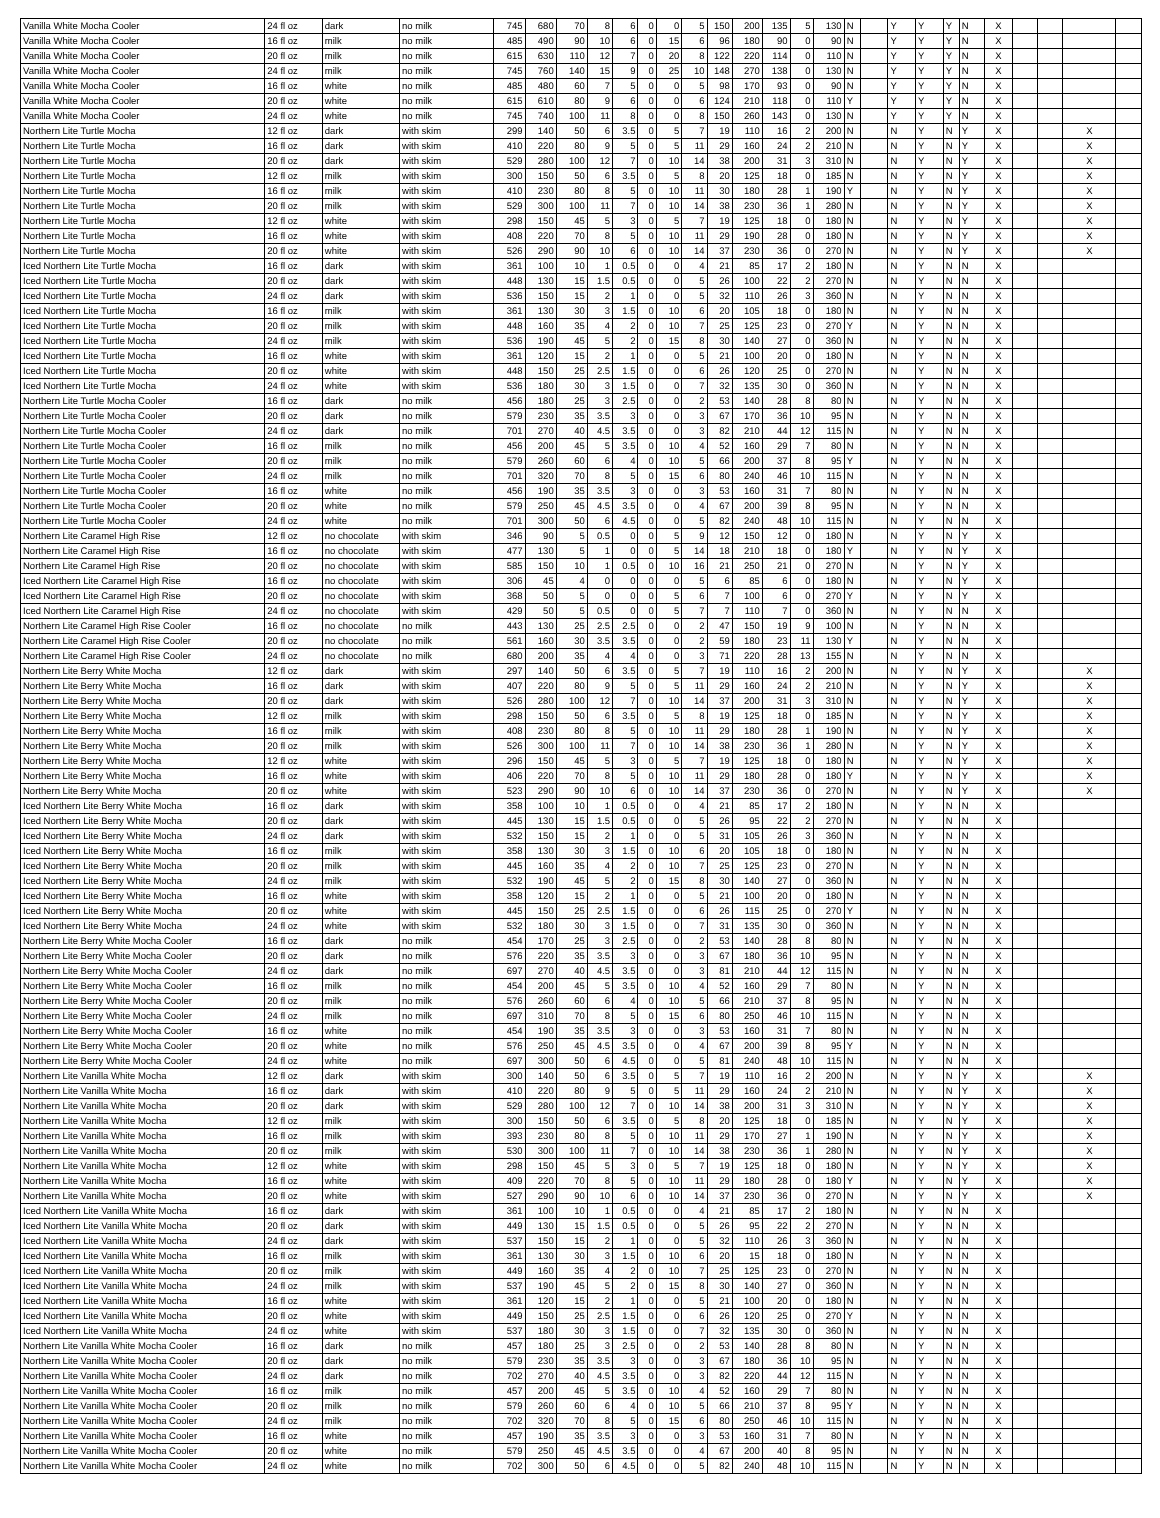| Vanilla White Mocha Cooler | 24 fl oz | dark | no milk | 745 | 680 | 70 | 8 | 6 | 0 | 0 | 5 | 150 | 200 | 135 | 5 | 130 | N | | Y | Y | Y | N | X | | | | |
| Vanilla White Mocha Cooler | 16 fl oz | milk | no milk | 485 | 490 | 90 | 10 | 6 | 0 | 15 | 6 | 96 | 180 | 90 | 0 | 90 | N | | Y | Y | Y | N | X | | | | |
| Vanilla White Mocha Cooler | 20 fl oz | milk | no milk | 615 | 630 | 110 | 12 | 7 | 0 | 20 | 8 | 122 | 220 | 114 | 0 | 110 | N | | Y | Y | Y | N | X | | | | |
| Vanilla White Mocha Cooler | 24 fl oz | milk | no milk | 745 | 760 | 140 | 15 | 9 | 0 | 25 | 10 | 148 | 270 | 138 | 0 | 130 | N | | Y | Y | Y | N | X | | | | |
| Vanilla White Mocha Cooler | 16 fl oz | white | no milk | 485 | 480 | 60 | 7 | 5 | 0 | 0 | 5 | 98 | 170 | 93 | 0 | 90 | N | | Y | Y | Y | N | X | | | | |
| Vanilla White Mocha Cooler | 20 fl oz | white | no milk | 615 | 610 | 80 | 9 | 6 | 0 | 0 | 6 | 124 | 210 | 118 | 0 | 110 | Y | | Y | Y | Y | N | X | | | | |
| Vanilla White Mocha Cooler | 24 fl oz | white | no milk | 745 | 740 | 100 | 11 | 8 | 0 | 0 | 8 | 150 | 260 | 143 | 0 | 130 | N | | Y | Y | Y | N | X | | | | |
| Northern Lite Turtle Mocha | 12 fl oz | dark | with skim | 299 | 140 | 50 | 6 | 3.5 | 0 | 5 | 7 | 19 | 110 | 16 | 2 | 200 | N | | N | Y | N | Y | X | | | X | |
| Northern Lite Turtle Mocha | 16 fl oz | dark | with skim | 410 | 220 | 80 | 9 | 5 | 0 | 5 | 11 | 29 | 160 | 24 | 2 | 210 | N | | N | Y | N | Y | X | | | X | |
| Northern Lite Turtle Mocha | 20 fl oz | dark | with skim | 529 | 280 | 100 | 12 | 7 | 0 | 10 | 14 | 38 | 200 | 31 | 3 | 310 | N | | N | Y | N | Y | X | | | X | |
| Northern Lite Turtle Mocha | 12 fl oz | milk | with skim | 300 | 150 | 50 | 6 | 3.5 | 0 | 5 | 8 | 20 | 125 | 18 | 0 | 185 | N | | N | Y | N | Y | X | | | X | |
| Northern Lite Turtle Mocha | 16 fl oz | milk | with skim | 410 | 230 | 80 | 8 | 5 | 0 | 10 | 11 | 30 | 180 | 28 | 1 | 190 | Y | | N | Y | N | Y | X | | | X | |
| Northern Lite Turtle Mocha | 20 fl oz | milk | with skim | 529 | 300 | 100 | 11 | 7 | 0 | 10 | 14 | 38 | 230 | 36 | 1 | 280 | N | | N | Y | N | Y | X | | | X | |
| Northern Lite Turtle Mocha | 12 fl oz | white | with skim | 298 | 150 | 45 | 5 | 3 | 0 | 5 | 7 | 19 | 125 | 18 | 0 | 180 | N | | N | Y | N | Y | X | | | X | |
| Northern Lite Turtle Mocha | 16 fl oz | white | with skim | 408 | 220 | 70 | 8 | 5 | 0 | 10 | 11 | 29 | 190 | 28 | 0 | 180 | N | | N | Y | N | Y | X | | | X | |
| Northern Lite Turtle Mocha | 20 fl oz | white | with skim | 526 | 290 | 90 | 10 | 6 | 0 | 10 | 14 | 37 | 230 | 36 | 0 | 270 | N | | N | Y | N | Y | X | | | X | |
| Iced Northern Lite Turtle Mocha | 16 fl oz | dark | with skim | 361 | 100 | 10 | 1 | 0.5 | 0 | 0 | 4 | 21 | 85 | 17 | 2 | 180 | N | | N | Y | N | N | X | | | | |
| Iced Northern Lite Turtle Mocha | 20 fl oz | dark | with skim | 448 | 130 | 15 | 1.5 | 0.5 | 0 | 0 | 5 | 26 | 100 | 22 | 2 | 270 | N | | N | Y | N | N | X | | | | |
| Iced Northern Lite Turtle Mocha | 24 fl oz | dark | with skim | 536 | 150 | 15 | 2 | 1 | 0 | 0 | 5 | 32 | 110 | 26 | 3 | 360 | N | | N | Y | N | N | X | | | | |
| Iced Northern Lite Turtle Mocha | 16 fl oz | milk | with skim | 361 | 130 | 30 | 3 | 1.5 | 0 | 10 | 6 | 20 | 105 | 18 | 0 | 180 | N | | N | Y | N | N | X | | | | |
| Iced Northern Lite Turtle Mocha | 20 fl oz | milk | with skim | 448 | 160 | 35 | 4 | 2 | 0 | 10 | 7 | 25 | 125 | 23 | 0 | 270 | Y | | N | Y | N | N | X | | | | |
| Iced Northern Lite Turtle Mocha | 24 fl oz | milk | with skim | 536 | 190 | 45 | 5 | 2 | 0 | 15 | 8 | 30 | 140 | 27 | 0 | 360 | N | | N | Y | N | N | X | | | | |
| Iced Northern Lite Turtle Mocha | 16 fl oz | white | with skim | 361 | 120 | 15 | 2 | 1 | 0 | 0 | 5 | 21 | 100 | 20 | 0 | 180 | N | | N | Y | N | N | X | | | | |
| Iced Northern Lite Turtle Mocha | 20 fl oz | white | with skim | 448 | 150 | 25 | 2.5 | 1.5 | 0 | 0 | 6 | 26 | 120 | 25 | 0 | 270 | N | | N | Y | N | N | X | | | | |
| Iced Northern Lite Turtle Mocha | 24 fl oz | white | with skim | 536 | 180 | 30 | 3 | 1.5 | 0 | 0 | 7 | 32 | 135 | 30 | 0 | 360 | N | | N | Y | N | N | X | | | | |
| Northern Lite Turtle Mocha Cooler | 16 fl oz | dark | no milk | 456 | 180 | 25 | 3 | 2.5 | 0 | 0 | 2 | 53 | 140 | 28 | 8 | 80 | N | | N | Y | N | N | X | | | | |
| Northern Lite Turtle Mocha Cooler | 20 fl oz | dark | no milk | 579 | 230 | 35 | 3.5 | 3 | 0 | 0 | 3 | 67 | 170 | 36 | 10 | 95 | N | | N | Y | N | N | X | | | | |
| Northern Lite Turtle Mocha Cooler | 24 fl oz | dark | no milk | 701 | 270 | 40 | 4.5 | 3.5 | 0 | 0 | 3 | 82 | 210 | 44 | 12 | 115 | N | | N | Y | N | N | X | | | | |
| Northern Lite Turtle Mocha Cooler | 16 fl oz | milk | no milk | 456 | 200 | 45 | 5 | 3.5 | 0 | 10 | 4 | 52 | 160 | 29 | 7 | 80 | N | | N | Y | N | N | X | | | | |
| Northern Lite Turtle Mocha Cooler | 20 fl oz | milk | no milk | 579 | 260 | 60 | 6 | 4 | 0 | 10 | 5 | 66 | 200 | 37 | 8 | 95 | Y | | N | Y | N | N | X | | | | |
| Northern Lite Turtle Mocha Cooler | 24 fl oz | milk | no milk | 701 | 320 | 70 | 8 | 5 | 0 | 15 | 6 | 80 | 240 | 46 | 10 | 115 | N | | N | Y | N | N | X | | | | |
| Northern Lite Turtle Mocha Cooler | 16 fl oz | white | no milk | 456 | 190 | 35 | 3.5 | 3 | 0 | 0 | 3 | 53 | 160 | 31 | 7 | 80 | N | | N | Y | N | N | X | | | | |
| Northern Lite Turtle Mocha Cooler | 20 fl oz | white | no milk | 579 | 250 | 45 | 4.5 | 3.5 | 0 | 0 | 4 | 67 | 200 | 39 | 8 | 95 | N | | N | Y | N | N | X | | | | |
| Northern Lite Turtle Mocha Cooler | 24 fl oz | white | no milk | 701 | 300 | 50 | 6 | 4.5 | 0 | 0 | 5 | 82 | 240 | 48 | 10 | 115 | N | | N | Y | N | N | X | | | | |
| Northern Lite Caramel High Rise | 12 fl oz | no chocolate | with skim | 346 | 90 | 5 | 0.5 | 0 | 0 | 5 | 9 | 12 | 150 | 12 | 0 | 180 | N | | N | Y | N | Y | X | | | | |
| Northern Lite Caramel High Rise | 16 fl oz | no chocolate | with skim | 477 | 130 | 5 | 1 | 0 | 0 | 5 | 14 | 18 | 210 | 18 | 0 | 180 | Y | | N | Y | N | Y | X | | | | |
| Northern Lite Caramel High Rise | 20 fl oz | no chocolate | with skim | 585 | 150 | 10 | 1 | 0.5 | 0 | 10 | 16 | 21 | 250 | 21 | 0 | 270 | N | | N | Y | N | Y | X | | | | |
| Iced Northern Lite Caramel High Rise | 16 fl oz | no chocolate | with skim | 306 | 45 | 4 | 0 | 0 | 0 | 0 | 5 | 6 | 85 | 6 | 0 | 180 | N | | N | Y | N | Y | X | | | | |
| Iced Northern Lite Caramel High Rise | 20 fl oz | no chocolate | with skim | 368 | 50 | 5 | 0 | 0 | 0 | 5 | 6 | 7 | 100 | 6 | 0 | 270 | Y | | N | Y | N | Y | X | | | | |
| Iced Northern Lite Caramel High Rise | 24 fl oz | no chocolate | with skim | 429 | 50 | 5 | 0.5 | 0 | 0 | 5 | 7 | 7 | 110 | 7 | 0 | 360 | N | | N | Y | N | N | X | | | | |
| Northern Lite Caramel High Rise Cooler | 16 fl oz | no chocolate | no milk | 443 | 130 | 25 | 2.5 | 2.5 | 0 | 0 | 2 | 47 | 150 | 19 | 9 | 100 | N | | N | Y | N | N | X | | | | |
| Northern Lite Caramel High Rise Cooler | 20 fl oz | no chocolate | no milk | 561 | 160 | 30 | 3.5 | 3.5 | 0 | 0 | 2 | 59 | 180 | 23 | 11 | 130 | Y | | N | Y | N | N | X | | | | |
| Northern Lite Caramel High Rise Cooler | 24 fl oz | no chocolate | no milk | 680 | 200 | 35 | 4 | 4 | 0 | 0 | 3 | 71 | 220 | 28 | 13 | 155 | N | | N | Y | N | N | X | | | | |
| Northern Lite Berry White Mocha | 12 fl oz | dark | with skim | 297 | 140 | 50 | 6 | 3.5 | 0 | 5 | 7 | 19 | 110 | 16 | 2 | 200 | N | | N | Y | N | Y | X | | | X | |
| Northern Lite Berry White Mocha | 16 fl oz | dark | with skim | 407 | 220 | 80 | 9 | 5 | 0 | 5 | 11 | 29 | 160 | 24 | 2 | 210 | N | | N | Y | N | Y | X | | | X | |
| Northern Lite Berry White Mocha | 20 fl oz | dark | with skim | 526 | 280 | 100 | 12 | 7 | 0 | 10 | 14 | 37 | 200 | 31 | 3 | 310 | N | | N | Y | N | Y | X | | | X | |
| Northern Lite Berry White Mocha | 12 fl oz | milk | with skim | 298 | 150 | 50 | 6 | 3.5 | 0 | 5 | 8 | 19 | 125 | 18 | 0 | 185 | N | | N | Y | N | Y | X | | | X | |
| Northern Lite Berry White Mocha | 16 fl oz | milk | with skim | 408 | 230 | 80 | 8 | 5 | 0 | 10 | 11 | 29 | 180 | 28 | 1 | 190 | N | | N | Y | N | Y | X | | | X | |
| Northern Lite Berry White Mocha | 20 fl oz | milk | with skim | 526 | 300 | 100 | 11 | 7 | 0 | 10 | 14 | 38 | 230 | 36 | 1 | 280 | N | | N | Y | N | Y | X | | | X | |
| Northern Lite Berry White Mocha | 12 fl oz | white | with skim | 296 | 150 | 45 | 5 | 3 | 0 | 5 | 7 | 19 | 125 | 18 | 0 | 180 | N | | N | Y | N | Y | X | | | X | |
| Northern Lite Berry White Mocha | 16 fl oz | white | with skim | 406 | 220 | 70 | 8 | 5 | 0 | 10 | 11 | 29 | 180 | 28 | 0 | 180 | Y | | N | Y | N | Y | X | | | X | |
| Northern Lite Berry White Mocha | 20 fl oz | white | with skim | 523 | 290 | 90 | 10 | 6 | 0 | 10 | 14 | 37 | 230 | 36 | 0 | 270 | N | | N | Y | N | Y | X | | | X | |
| Iced Northern Lite Berry White Mocha | 16 fl oz | dark | with skim | 358 | 100 | 10 | 1 | 0.5 | 0 | 0 | 4 | 21 | 85 | 17 | 2 | 180 | N | | N | Y | N | N | X | | | | |
| Iced Northern Lite Berry White Mocha | 20 fl oz | dark | with skim | 445 | 130 | 15 | 1.5 | 0.5 | 0 | 0 | 5 | 26 | 95 | 22 | 2 | 270 | N | | N | Y | N | N | X | | | | |
| Iced Northern Lite Berry White Mocha | 24 fl oz | dark | with skim | 532 | 150 | 15 | 2 | 1 | 0 | 0 | 5 | 31 | 105 | 26 | 3 | 360 | N | | N | Y | N | N | X | | | | |
| Iced Northern Lite Berry White Mocha | 16 fl oz | milk | with skim | 358 | 130 | 30 | 3 | 1.5 | 0 | 10 | 6 | 20 | 105 | 18 | 0 | 180 | N | | N | Y | N | N | X | | | | |
| Iced Northern Lite Berry White Mocha | 20 fl oz | milk | with skim | 445 | 160 | 35 | 4 | 2 | 0 | 10 | 7 | 25 | 125 | 23 | 0 | 270 | N | | N | Y | N | N | X | | | | |
| Iced Northern Lite Berry White Mocha | 24 fl oz | milk | with skim | 532 | 190 | 45 | 5 | 2 | 0 | 15 | 8 | 30 | 140 | 27 | 0 | 360 | N | | N | Y | N | N | X | | | | |
| Iced Northern Lite Berry White Mocha | 16 fl oz | white | with skim | 358 | 120 | 15 | 2 | 1 | 0 | 0 | 5 | 21 | 100 | 20 | 0 | 180 | N | | N | Y | N | N | X | | | | |
| Iced Northern Lite Berry White Mocha | 20 fl oz | white | with skim | 445 | 150 | 25 | 2.5 | 1.5 | 0 | 0 | 6 | 26 | 115 | 25 | 0 | 270 | Y | | N | Y | N | N | X | | | | |
| Iced Northern Lite Berry White Mocha | 24 fl oz | white | with skim | 532 | 180 | 30 | 3 | 1.5 | 0 | 0 | 7 | 31 | 135 | 30 | 0 | 360 | N | | N | Y | N | N | X | | | | |
| Northern Lite Berry White Mocha Cooler | 16 fl oz | dark | no milk | 454 | 170 | 25 | 3 | 2.5 | 0 | 0 | 2 | 53 | 140 | 28 | 8 | 80 | N | | N | Y | N | N | X | | | | |
| Northern Lite Berry White Mocha Cooler | 20 fl oz | dark | no milk | 576 | 220 | 35 | 3.5 | 3 | 0 | 0 | 3 | 67 | 180 | 36 | 10 | 95 | N | | N | Y | N | N | X | | | | |
| Northern Lite Berry White Mocha Cooler | 24 fl oz | dark | no milk | 697 | 270 | 40 | 4.5 | 3.5 | 0 | 0 | 3 | 81 | 210 | 44 | 12 | 115 | N | | N | Y | N | N | X | | | | |
| Northern Lite Berry White Mocha Cooler | 16 fl oz | milk | no milk | 454 | 200 | 45 | 5 | 3.5 | 0 | 10 | 4 | 52 | 160 | 29 | 7 | 80 | N | | N | Y | N | N | X | | | | |
| Northern Lite Berry White Mocha Cooler | 20 fl oz | milk | no milk | 576 | 260 | 60 | 6 | 4 | 0 | 10 | 5 | 66 | 210 | 37 | 8 | 95 | N | | N | Y | N | N | X | | | | |
| Northern Lite Berry White Mocha Cooler | 24 fl oz | milk | no milk | 697 | 310 | 70 | 8 | 5 | 0 | 15 | 6 | 80 | 250 | 46 | 10 | 115 | N | | N | Y | N | N | X | | | | |
| Northern Lite Berry White Mocha Cooler | 16 fl oz | white | no milk | 454 | 190 | 35 | 3.5 | 3 | 0 | 0 | 3 | 53 | 160 | 31 | 7 | 80 | N | | N | Y | N | N | X | | | | |
| Northern Lite Berry White Mocha Cooler | 20 fl oz | white | no milk | 576 | 250 | 45 | 4.5 | 3.5 | 0 | 0 | 4 | 67 | 200 | 39 | 8 | 95 | Y | | N | Y | N | N | X | | | | |
| Northern Lite Berry White Mocha Cooler | 24 fl oz | white | no milk | 697 | 300 | 50 | 6 | 4.5 | 0 | 0 | 5 | 81 | 240 | 48 | 10 | 115 | N | | N | Y | N | N | X | | | | |
| Northern Lite Vanilla White Mocha | 12 fl oz | dark | with skim | 300 | 140 | 50 | 6 | 3.5 | 0 | 5 | 7 | 19 | 110 | 16 | 2 | 200 | N | | N | Y | N | Y | X | | | X | |
| Northern Lite Vanilla White Mocha | 16 fl oz | dark | with skim | 410 | 220 | 80 | 9 | 5 | 0 | 5 | 11 | 29 | 160 | 24 | 2 | 210 | N | | N | Y | N | Y | X | | | X | |
| Northern Lite Vanilla White Mocha | 20 fl oz | dark | with skim | 529 | 280 | 100 | 12 | 7 | 0 | 10 | 14 | 38 | 200 | 31 | 3 | 310 | N | | N | Y | N | Y | X | | | X | |
| Northern Lite Vanilla White Mocha | 12 fl oz | milk | with skim | 300 | 150 | 50 | 6 | 3.5 | 0 | 5 | 8 | 20 | 125 | 18 | 0 | 185 | N | | N | Y | N | Y | X | | | X | |
| Northern Lite Vanilla White Mocha | 16 fl oz | milk | with skim | 393 | 230 | 80 | 8 | 5 | 0 | 10 | 11 | 29 | 170 | 27 | 1 | 190 | N | | N | Y | N | Y | X | | | X | |
| Northern Lite Vanilla White Mocha | 20 fl oz | milk | with skim | 530 | 300 | 100 | 11 | 7 | 0 | 10 | 14 | 38 | 230 | 36 | 1 | 280 | N | | N | Y | N | Y | X | | | X | |
| Northern Lite Vanilla White Mocha | 12 fl oz | white | with skim | 298 | 150 | 45 | 5 | 3 | 0 | 5 | 7 | 19 | 125 | 18 | 0 | 180 | N | | N | Y | N | Y | X | | | X | |
| Northern Lite Vanilla White Mocha | 16 fl oz | white | with skim | 409 | 220 | 70 | 8 | 5 | 0 | 10 | 11 | 29 | 180 | 28 | 0 | 180 | Y | | N | Y | N | Y | X | | | X | |
| Northern Lite Vanilla White Mocha | 20 fl oz | white | with skim | 527 | 290 | 90 | 10 | 6 | 0 | 10 | 14 | 37 | 230 | 36 | 0 | 270 | N | | N | Y | N | Y | X | | | X | |
| Iced Northern Lite Vanilla White Mocha | 16 fl oz | dark | with skim | 361 | 100 | 10 | 1 | 0.5 | 0 | 0 | 4 | 21 | 85 | 17 | 2 | 180 | N | | N | Y | N | N | X | | | | |
| Iced Northern Lite Vanilla White Mocha | 20 fl oz | dark | with skim | 449 | 130 | 15 | 1.5 | 0.5 | 0 | 0 | 5 | 26 | 95 | 22 | 2 | 270 | N | | N | Y | N | N | X | | | | |
| Iced Northern Lite Vanilla White Mocha | 24 fl oz | dark | with skim | 537 | 150 | 15 | 2 | 1 | 0 | 0 | 5 | 32 | 110 | 26 | 3 | 360 | N | | N | Y | N | N | X | | | | |
| Iced Northern Lite Vanilla White Mocha | 16 fl oz | milk | with skim | 361 | 130 | 30 | 3 | 1.5 | 0 | 10 | 6 | 20 | 15 | 18 | 0 | 180 | N | | N | Y | N | N | X | | | | |
| Iced Northern Lite Vanilla White Mocha | 20 fl oz | milk | with skim | 449 | 160 | 35 | 4 | 2 | 0 | 10 | 7 | 25 | 125 | 23 | 0 | 270 | N | | N | Y | N | N | X | | | | |
| Iced Northern Lite Vanilla White Mocha | 24 fl oz | milk | with skim | 537 | 190 | 45 | 5 | 2 | 0 | 15 | 8 | 30 | 140 | 27 | 0 | 360 | N | | N | Y | N | N | X | | | | |
| Iced Northern Lite Vanilla White Mocha | 16 fl oz | white | with skim | 361 | 120 | 15 | 2 | 1 | 0 | 0 | 5 | 21 | 100 | 20 | 0 | 180 | N | | N | Y | N | N | X | | | | |
| Iced Northern Lite Vanilla White Mocha | 20 fl oz | white | with skim | 449 | 150 | 25 | 2.5 | 1.5 | 0 | 0 | 6 | 26 | 120 | 25 | 0 | 270 | Y | | N | Y | N | N | X | | | | |
| Iced Northern Lite Vanilla White Mocha | 24 fl oz | white | with skim | 537 | 180 | 30 | 3 | 1.5 | 0 | 0 | 7 | 32 | 135 | 30 | 0 | 360 | N | | N | Y | N | N | X | | | | |
| Northern Lite Vanilla White Mocha Cooler | 16 fl oz | dark | no milk | 457 | 180 | 25 | 3 | 2.5 | 0 | 0 | 2 | 53 | 140 | 28 | 8 | 80 | N | | N | Y | N | N | X | | | | |
| Northern Lite Vanilla White Mocha Cooler | 20 fl oz | dark | no milk | 579 | 230 | 35 | 3.5 | 3 | 0 | 0 | 3 | 67 | 180 | 36 | 10 | 95 | N | | N | Y | N | N | X | | | | |
| Northern Lite Vanilla White Mocha Cooler | 24 fl oz | dark | no milk | 702 | 270 | 40 | 4.5 | 3.5 | 0 | 0 | 3 | 82 | 220 | 44 | 12 | 115 | N | | N | Y | N | N | X | | | | |
| Northern Lite Vanilla White Mocha Cooler | 16 fl oz | milk | no milk | 457 | 200 | 45 | 5 | 3.5 | 0 | 10 | 4 | 52 | 160 | 29 | 7 | 80 | N | | N | Y | N | N | X | | | | |
| Northern Lite Vanilla White Mocha Cooler | 20 fl oz | milk | no milk | 579 | 260 | 60 | 6 | 4 | 0 | 10 | 5 | 66 | 210 | 37 | 8 | 95 | Y | | N | Y | N | N | X | | | | |
| Northern Lite Vanilla White Mocha Cooler | 24 fl oz | milk | no milk | 702 | 320 | 70 | 8 | 5 | 0 | 15 | 6 | 80 | 250 | 46 | 10 | 115 | N | | N | Y | N | N | X | | | | |
| Northern Lite Vanilla White Mocha Cooler | 16 fl oz | white | no milk | 457 | 190 | 35 | 3.5 | 3 | 0 | 0 | 3 | 53 | 160 | 31 | 7 | 80 | N | | N | Y | N | N | X | | | | |
| Northern Lite Vanilla White Mocha Cooler | 20 fl oz | white | no milk | 579 | 250 | 45 | 4.5 | 3.5 | 0 | 0 | 4 | 67 | 200 | 40 | 8 | 95 | N | | N | Y | N | N | X | | | | |
| Northern Lite Vanilla White Mocha Cooler | 24 fl oz | white | no milk | 702 | 300 | 50 | 6 | 4.5 | 0 | 0 | 5 | 82 | 240 | 48 | 10 | 115 | N | | N | Y | N | N | X | | | | |